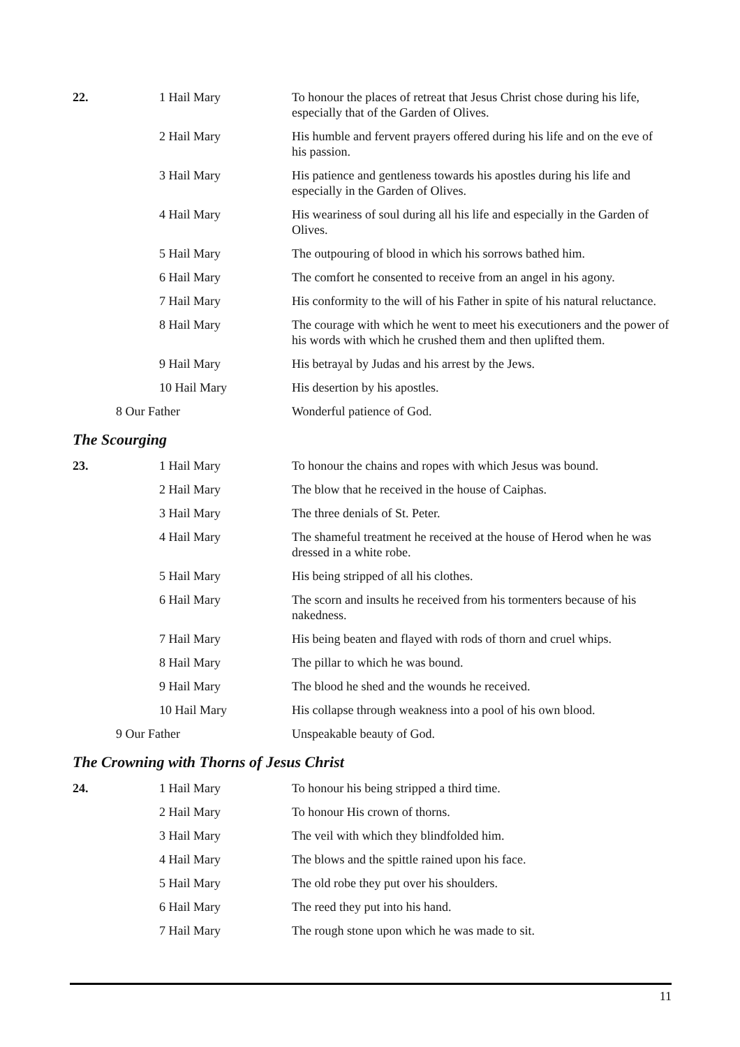| 22. | 1 Hail Mary | To honour the places of retreat that Jesus Christ chose during his life, especially that of the Garden of Olives. |
| | 2 Hail Mary | His humble and fervent prayers offered during his life and on the eve of his passion. |
| | 3 Hail Mary | His patience and gentleness towards his apostles during his life and especially in the Garden of Olives. |
| | 4 Hail Mary | His weariness of soul during all his life and especially in the Garden of Olives. |
| | 5 Hail Mary | The outpouring of blood in which his sorrows bathed him. |
| | 6 Hail Mary | The comfort he consented to receive from an angel in his agony. |
| | 7 Hail Mary | His conformity to the will of his Father in spite of his natural reluctance. |
| | 8 Hail Mary | The courage with which he went to meet his executioners and the power of his words with which he crushed them and then uplifted them. |
| | 9 Hail Mary | His betrayal by Judas and his arrest by the Jews. |
| | 10 Hail Mary | His desertion by his apostles. |
| 8 Our Father | | Wonderful patience of God. |
The Scourging
| 23. | 1 Hail Mary | To honour the chains and ropes with which Jesus was bound. |
| | 2 Hail Mary | The blow that he received in the house of Caiphas. |
| | 3 Hail Mary | The three denials of St. Peter. |
| | 4 Hail Mary | The shameful treatment he received at the house of Herod when he was dressed in a white robe. |
| | 5 Hail Mary | His being stripped of all his clothes. |
| | 6 Hail Mary | The scorn and insults he received from his tormenters because of his nakedness. |
| | 7 Hail Mary | His being beaten and flayed with rods of thorn and cruel whips. |
| | 8 Hail Mary | The pillar to which he was bound. |
| | 9 Hail Mary | The blood he shed and the wounds he received. |
| | 10 Hail Mary | His collapse through weakness into a pool of his own blood. |
| 9 Our Father | | Unspeakable beauty of God. |
The Crowning with Thorns of Jesus Christ
| 24. | 1 Hail Mary | To honour his being stripped a third time. |
| | 2 Hail Mary | To honour His crown of thorns. |
| | 3 Hail Mary | The veil with which they blindfolded him. |
| | 4 Hail Mary | The blows and the spittle rained upon his face. |
| | 5 Hail Mary | The old robe they put over his shoulders. |
| | 6 Hail Mary | The reed they put into his hand. |
| | 7 Hail Mary | The rough stone upon which he was made to sit. |
11